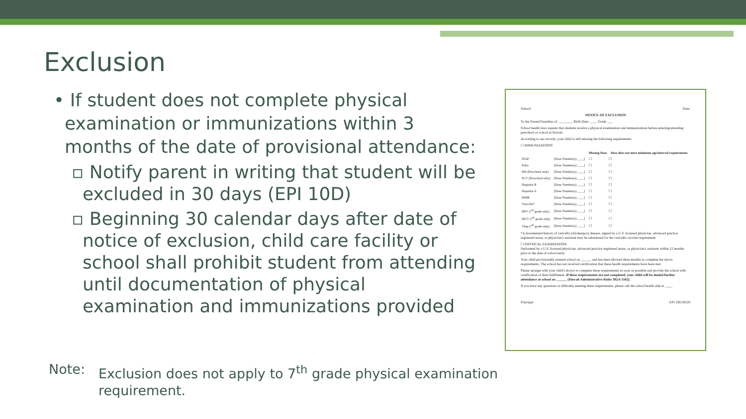Exclusion
• If student does not complete physical examination or immunizations within 3 months of the date of provisional attendance:
▫ Notify parent in writing that student will be excluded in 30 days (EPI 10D)
▫ Beginning 30 calendar days after date of notice of exclusion, child care facility or school shall prohibit student from attending until documentation of physical examination and immunizations provided
Note: Exclusion does not apply to 7<sup>th</sup> grade physical examination
requirement.
School: Date:
NOTICE OF EXCLUSION
To the Parent/Guardian of: ________ Birth Date: ____ Grade ___
School health laws require that students receive a physical examination and immunizations before entering/attending preschool or school in Hawaii.
According to our records, your child is still missing the following requirements:
☐ IMMUNIZATIONS
| | | Missing Dose | Dose does not meet minimum age/interval requirements |
| --- | --- | --- | --- |
| DTaP | [Dose Number(s) ____] | ☐ | ☐ |
| Polio | [Dose Number(s) ____] | ☐ | ☐ |
| Hib (Preschool only) | [Dose Number(s) ____] | ☐ | ☐ |
| PCV (Preschool only) | [Dose Number(s) ____] | ☐ | ☐ |
| Hepatitis B | [Dose Number(s) ____] | ☐ | ☐ |
| Hepatitis A | [Dose Number(s) ____] | ☐ | ☐ |
| MMR | [Dose Number(s) ____] | ☐ | ☐ |
| Varicella* | [Dose Number(s) ____] | ☐ | ☐ |
| HPV (7<sup>th</sup> grade only) | [Dose Number(s) ____] | ☐ | ☐ |
| MCV (7<sup>th</sup> grade only) | [Dose Number(s) ____] | ☐ | ☐ |
| Tdap (7<sup>th</sup> grade only) | [Dose Number(s) ____] | ☐ | ☐ |
*A documented history of varicella (chickenpox) disease, signed by a U.S. licensed physician, advanced practice registered nurse, or physician's assistant may be substituted for the varicella vaccine requirement.
☐ PHYSICAL EXAMINATION
Performed by a U.S. licensed physician, advanced practice registered nurse, or physician's assistant within 12 months prior to the date of school entry.
Your child provisionally entered school on ______ and has been allowed three months to complete the above requirements. The school has not received certification that these health requirements have been met.
Please arrange with your child's doctor to complete these requirements as soon as possible and provide the school with certification of their fulfillment. If these requirements are not completed, your child will be denied further attendance at school on ______ (Hawaii Administrative Rules 302A-1162).
If you have any questions or difficulty meeting these requirements, please call the school health aide at ____.
Principal EPI 10D 06/20